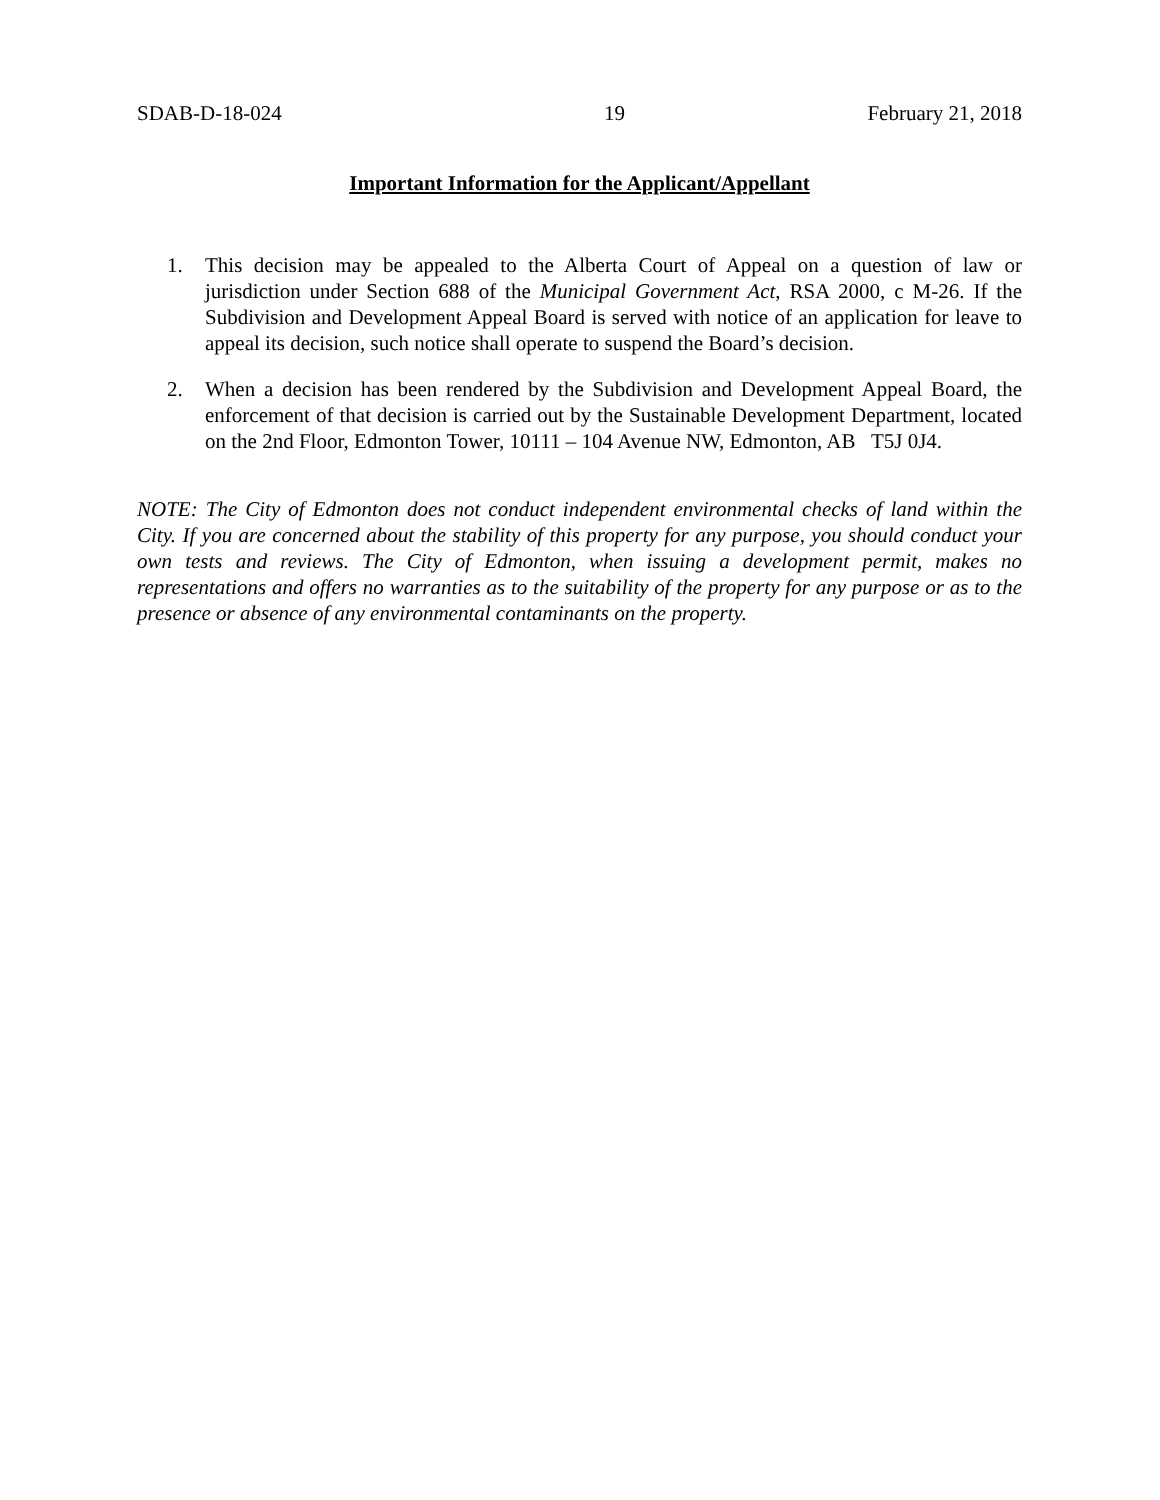SDAB-D-18-024 19 February 21, 2018
Important Information for the Applicant/Appellant
1. This decision may be appealed to the Alberta Court of Appeal on a question of law or jurisdiction under Section 688 of the Municipal Government Act, RSA 2000, c M-26. If the Subdivision and Development Appeal Board is served with notice of an application for leave to appeal its decision, such notice shall operate to suspend the Board’s decision.
2. When a decision has been rendered by the Subdivision and Development Appeal Board, the enforcement of that decision is carried out by the Sustainable Development Department, located on the 2nd Floor, Edmonton Tower, 10111 – 104 Avenue NW, Edmonton, AB T5J 0J4.
NOTE: The City of Edmonton does not conduct independent environmental checks of land within the City. If you are concerned about the stability of this property for any purpose, you should conduct your own tests and reviews. The City of Edmonton, when issuing a development permit, makes no representations and offers no warranties as to the suitability of the property for any purpose or as to the presence or absence of any environmental contaminants on the property.